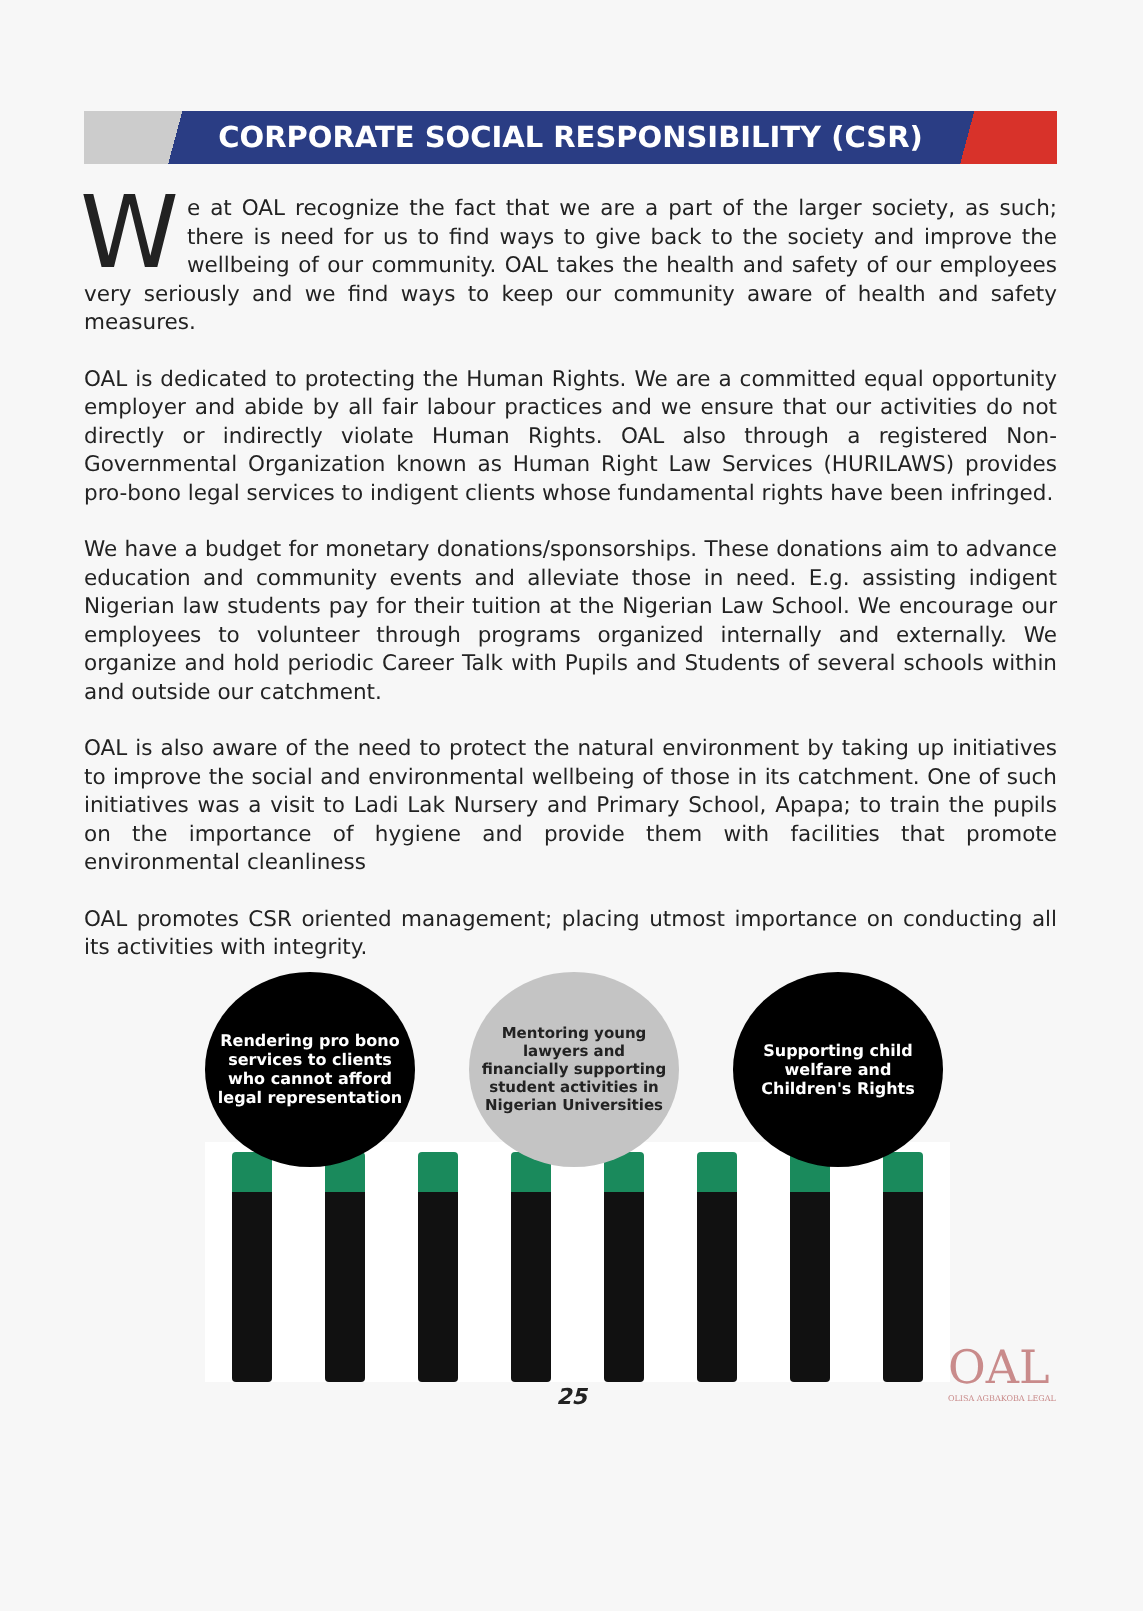CORPORATE SOCIAL RESPONSIBILITY (CSR)
We at OAL recognize the fact that we are a part of the larger society, as such; there is need for us to find ways to give back to the society and improve the wellbeing of our community. OAL takes the health and safety of our employees very seriously and we find ways to keep our community aware of health and safety measures.
OAL is dedicated to protecting the Human Rights. We are a committed equal opportunity employer and abide by all fair labour practices and we ensure that our activities do not directly or indirectly violate Human Rights. OAL also through a registered Non- Governmental Organization known as Human Right Law Services (HURILAWS) provides pro-bono legal services to indigent clients whose fundamental rights have been infringed.
We have a budget for monetary donations/sponsorships. These donations aim to advance education and community events and alleviate those in need. E.g. assisting indigent Nigerian law students pay for their tuition at the Nigerian Law School. We encourage our employees to volunteer through programs organized internally and externally. We organize and hold periodic Career Talk with Pupils and Students of several schools within and outside our catchment.
OAL is also aware of the need to protect the natural environment by taking up initiatives to improve the social and environmental wellbeing of those in its catchment. One of such initiatives was a visit to Ladi Lak Nursery and Primary School, Apapa; to train the pupils on the importance of hygiene and provide them with facilities that promote environmental cleanliness
OAL promotes CSR oriented management; placing utmost importance on conducting all its activities with integrity.
Rendering pro bono services to clients who cannot afford legal representation
Mentoring young lawyers and financially supporting student activities in Nigerian Universities
Supporting child welfare and Children's Rights
OAL
OLISA AGBAKOBA LEGAL
25